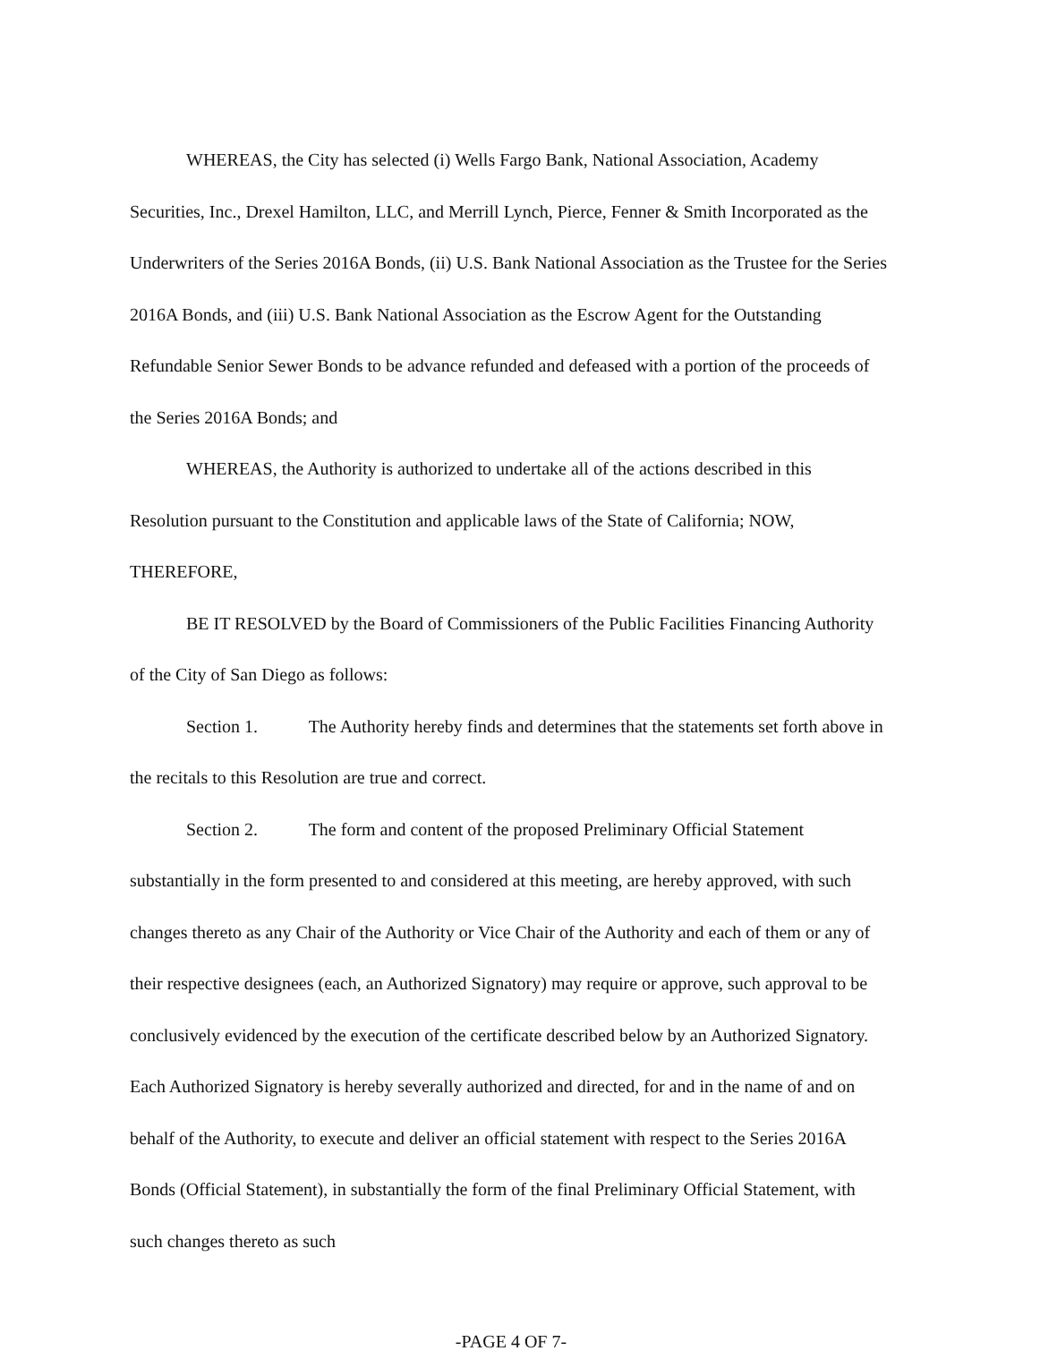WHEREAS, the City has selected (i) Wells Fargo Bank, National Association, Academy Securities, Inc., Drexel Hamilton, LLC, and Merrill Lynch, Pierce, Fenner & Smith Incorporated as the Underwriters of the Series 2016A Bonds, (ii) U.S. Bank National Association as the Trustee for the Series 2016A Bonds, and (iii) U.S. Bank National Association as the Escrow Agent for the Outstanding Refundable Senior Sewer Bonds to be advance refunded and defeased with a portion of the proceeds of the Series 2016A Bonds; and
WHEREAS, the Authority is authorized to undertake all of the actions described in this Resolution pursuant to the Constitution and applicable laws of the State of California; NOW, THEREFORE,
BE IT RESOLVED by the Board of Commissioners of the Public Facilities Financing Authority of the City of San Diego as follows:
Section 1. The Authority hereby finds and determines that the statements set forth above in the recitals to this Resolution are true and correct.
Section 2. The form and content of the proposed Preliminary Official Statement substantially in the form presented to and considered at this meeting, are hereby approved, with such changes thereto as any Chair of the Authority or Vice Chair of the Authority and each of them or any of their respective designees (each, an Authorized Signatory) may require or approve, such approval to be conclusively evidenced by the execution of the certificate described below by an Authorized Signatory. Each Authorized Signatory is hereby severally authorized and directed, for and in the name of and on behalf of the Authority, to execute and deliver an official statement with respect to the Series 2016A Bonds (Official Statement), in substantially the form of the final Preliminary Official Statement, with such changes thereto as such
-PAGE 4 OF 7-